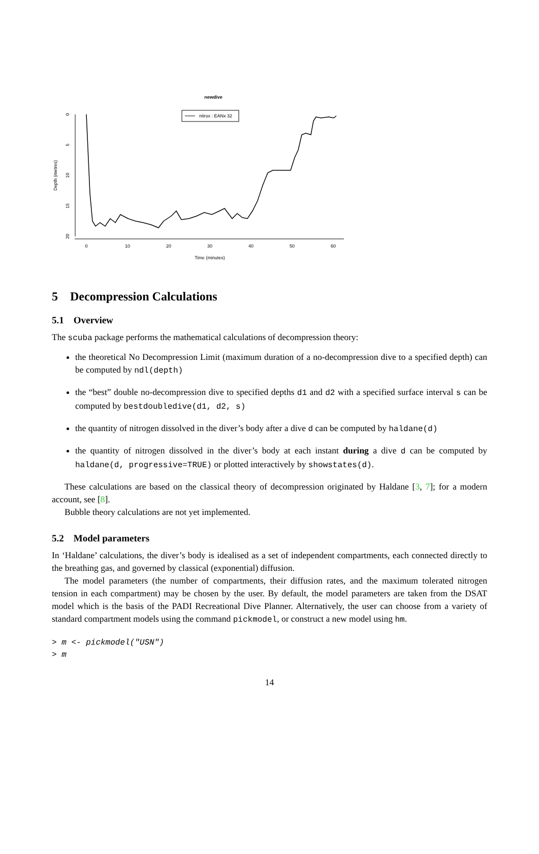newdive
nitrox : EANx 32
0
10
20
30
40
50
60
Time (minutes)
Depth (metres)
0
5
10
15
20
5 Decompression Calculations
5.1 Overview
The scuba package performs the mathematical calculations of decompression theory:
the theoretical No Decompression Limit (maximum duration of a no-decompression dive to a specified depth) can be computed by ndl(depth)
the “best” double no-decompression dive to specified depths d1 and d2 with a specified surface interval s can be computed by bestdoubledive(d1, d2, s)
the quantity of nitrogen dissolved in the diver’s body after a dive d can be computed by haldane(d)
the quantity of nitrogen dissolved in the diver’s body at each instant during a dive d can be computed by haldane(d, progressive=TRUE) or plotted interactively by showstates(d).
These calculations are based on the classical theory of decompression originated by Haldane [3, 7]; for a modern account, see [8].
Bubble theory calculations are not yet implemented.
5.2 Model parameters
In ‘Haldane’ calculations, the diver’s body is idealised as a set of independent compartments, each connected directly to the breathing gas, and governed by classical (exponential) diffusion.
The model parameters (the number of compartments, their diffusion rates, and the maximum tolerated nitrogen tension in each compartment) may be chosen by the user. By default, the model parameters are taken from the DSAT model which is the basis of the PADI Recreational Dive Planner. Alternatively, the user can choose from a variety of standard compartment models using the command pickmodel, or construct a new model using hm.
> m <- pickmodel("USN")
> m
14